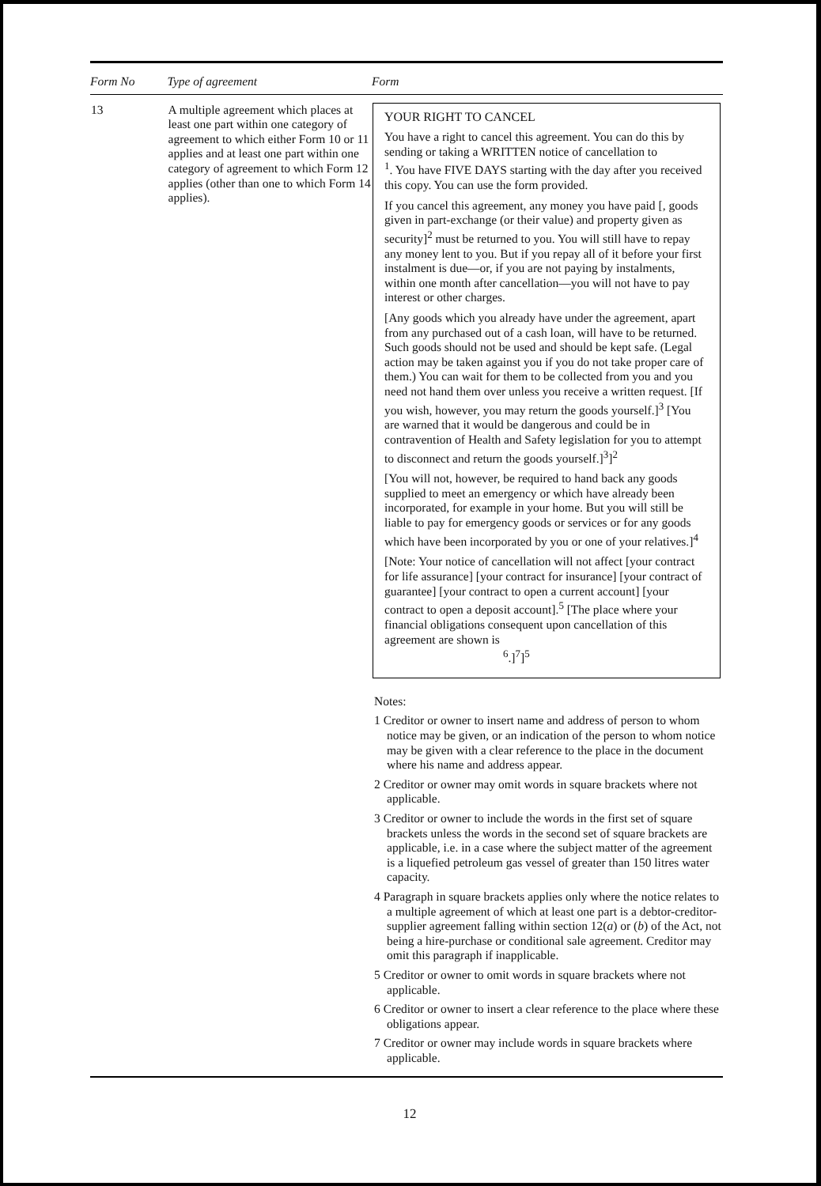| Form No | Type of agreement | Form |
| --- | --- | --- |
| 13 | A multiple agreement which places at least one part within one category of agreement to which either Form 10 or 11 applies and at least one part within one category of agreement to which Form 12 applies (other than one to which Form 14 applies). | YOUR RIGHT TO CANCEL You have a right to cancel this agreement. You can do this by sending or taking a WRITTEN notice of cancellation to <sup>1</sup>. You have FIVE DAYS starting with the day after you received this copy. You can use the form provided. If you cancel this agreement, any money you have paid [, goods given in part-exchange (or their value) and property given as security]<sup>2</sup> must be returned to you. You will still have to repay any money lent to you. But if you repay all of it before your first instalment is due—or, if you are not paying by instalments, within one month after cancellation—you will not have to pay interest or other charges. [Any goods which you already have under the agreement, apart from any purchased out of a cash loan, will have to be returned. Such goods should not be used and should be kept safe. (Legal action may be taken against you if you do not take proper care of them.) You can wait for them to be collected from you and you need not hand them over unless you receive a written request. [If you wish, however, you may return the goods yourself.]<sup>3</sup> [You are warned that it would be dangerous and could be in contravention of Health and Safety legislation for you to attempt to disconnect and return the goods yourself.]<sup>3</sup>]<sup>2</sup> [You will not, however, be required to hand back any goods supplied to meet an emergency or which have already been incorporated, for example in your home. But you will still be liable to pay for emergency goods or services or for any goods which have been incorporated by you or one of your relatives.]<sup>4</sup> [Note: Your notice of cancellation will not affect [your contract for life assurance] [your contract for insurance] [your contract of guarantee] [your contract to open a current account] [your contract to open a deposit account].<sup>5</sup> [The place where your financial obligations consequent upon cancellation of this agreement are shown is <sup>6</sup>.]<sup>7</sup>]<sup>5</sup> Notes: 1 Creditor or owner to insert name and address of person to whom notice may be given, or an indication of the person to whom notice may be given with a clear reference to the place in the document where his name and address appear. 2 Creditor or owner may omit words in square brackets where not applicable. 3 Creditor or owner to include the words in the first set of square brackets unless the words in the second set of square brackets are applicable, i.e. in a case where the subject matter of the agreement is a liquefied petroleum gas vessel of greater than 150 litres water capacity. 4 Paragraph in square brackets applies only where the notice relates to a multiple agreement of which at least one part is a debtor-creditor-supplier agreement falling within section 12( a ) or ( b ) of the Act, not being a hire-purchase or conditional sale agreement. Creditor may omit this paragraph if inapplicable. 5 Creditor or owner to omit words in square brackets where not applicable. 6 Creditor or owner to insert a clear reference to the place where these obligations appear. 7 Creditor or owner may include words in square brackets where applicable. |
12